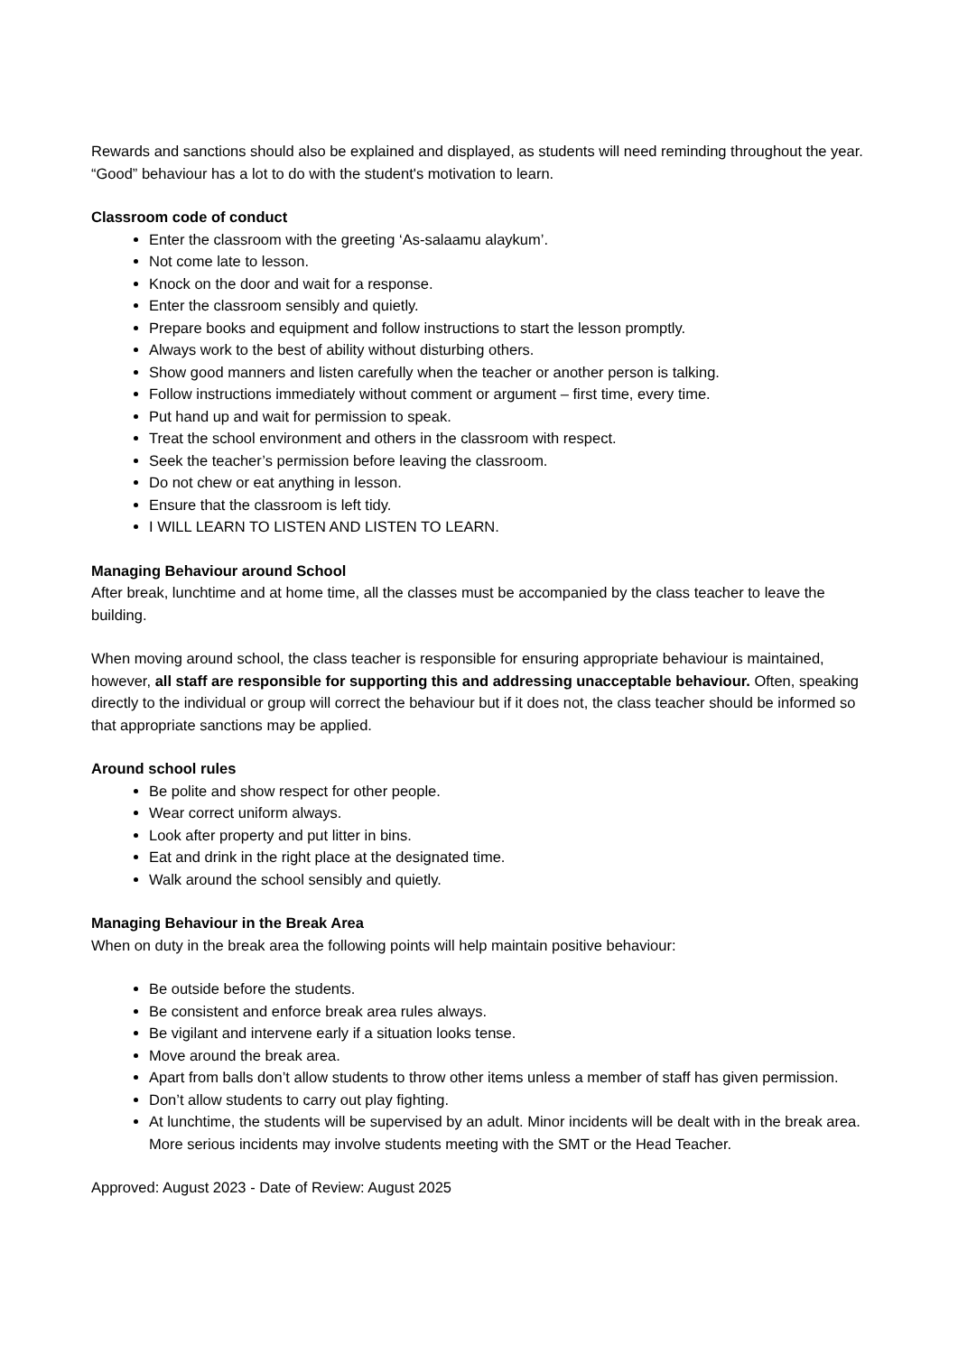Rewards and sanctions should also be explained and displayed, as students will need reminding throughout the year. “Good” behaviour has a lot to do with the student's motivation to learn.
Classroom code of conduct
Enter the classroom with the greeting ‘As-salaamu alaykum’.
Not come late to lesson.
Knock on the door and wait for a response.
Enter the classroom sensibly and quietly.
Prepare books and equipment and follow instructions to start the lesson promptly.
Always work to the best of ability without disturbing others.
Show good manners and listen carefully when the teacher or another person is talking.
Follow instructions immediately without comment or argument – first time, every time.
Put hand up and wait for permission to speak.
Treat the school environment and others in the classroom with respect.
Seek the teacher’s permission before leaving the classroom.
Do not chew or eat anything in lesson.
Ensure that the classroom is left tidy.
I WILL LEARN TO LISTEN AND LISTEN TO LEARN.
Managing Behaviour around School
After break, lunchtime and at home time, all the classes must be accompanied by the class teacher to leave the building.
When moving around school, the class teacher is responsible for ensuring appropriate behaviour is maintained, however, all staff are responsible for supporting this and addressing unacceptable behaviour. Often, speaking directly to the individual or group will correct the behaviour but if it does not, the class teacher should be informed so that appropriate sanctions may be applied.
Around school rules
Be polite and show respect for other people.
Wear correct uniform always.
Look after property and put litter in bins.
Eat and drink in the right place at the designated time.
Walk around the school sensibly and quietly.
Managing Behaviour in the Break Area
When on duty in the break area the following points will help maintain positive behaviour:
Be outside before the students.
Be consistent and enforce break area rules always.
Be vigilant and intervene early if a situation looks tense.
Move around the break area.
Apart from balls don’t allow students to throw other items unless a member of staff has given permission.
Don’t allow students to carry out play fighting.
At lunchtime, the students will be supervised by an adult. Minor incidents will be dealt with in the break area. More serious incidents may involve students meeting with the SMT or the Head Teacher.
Approved: August 2023 - Date of Review: August 2025